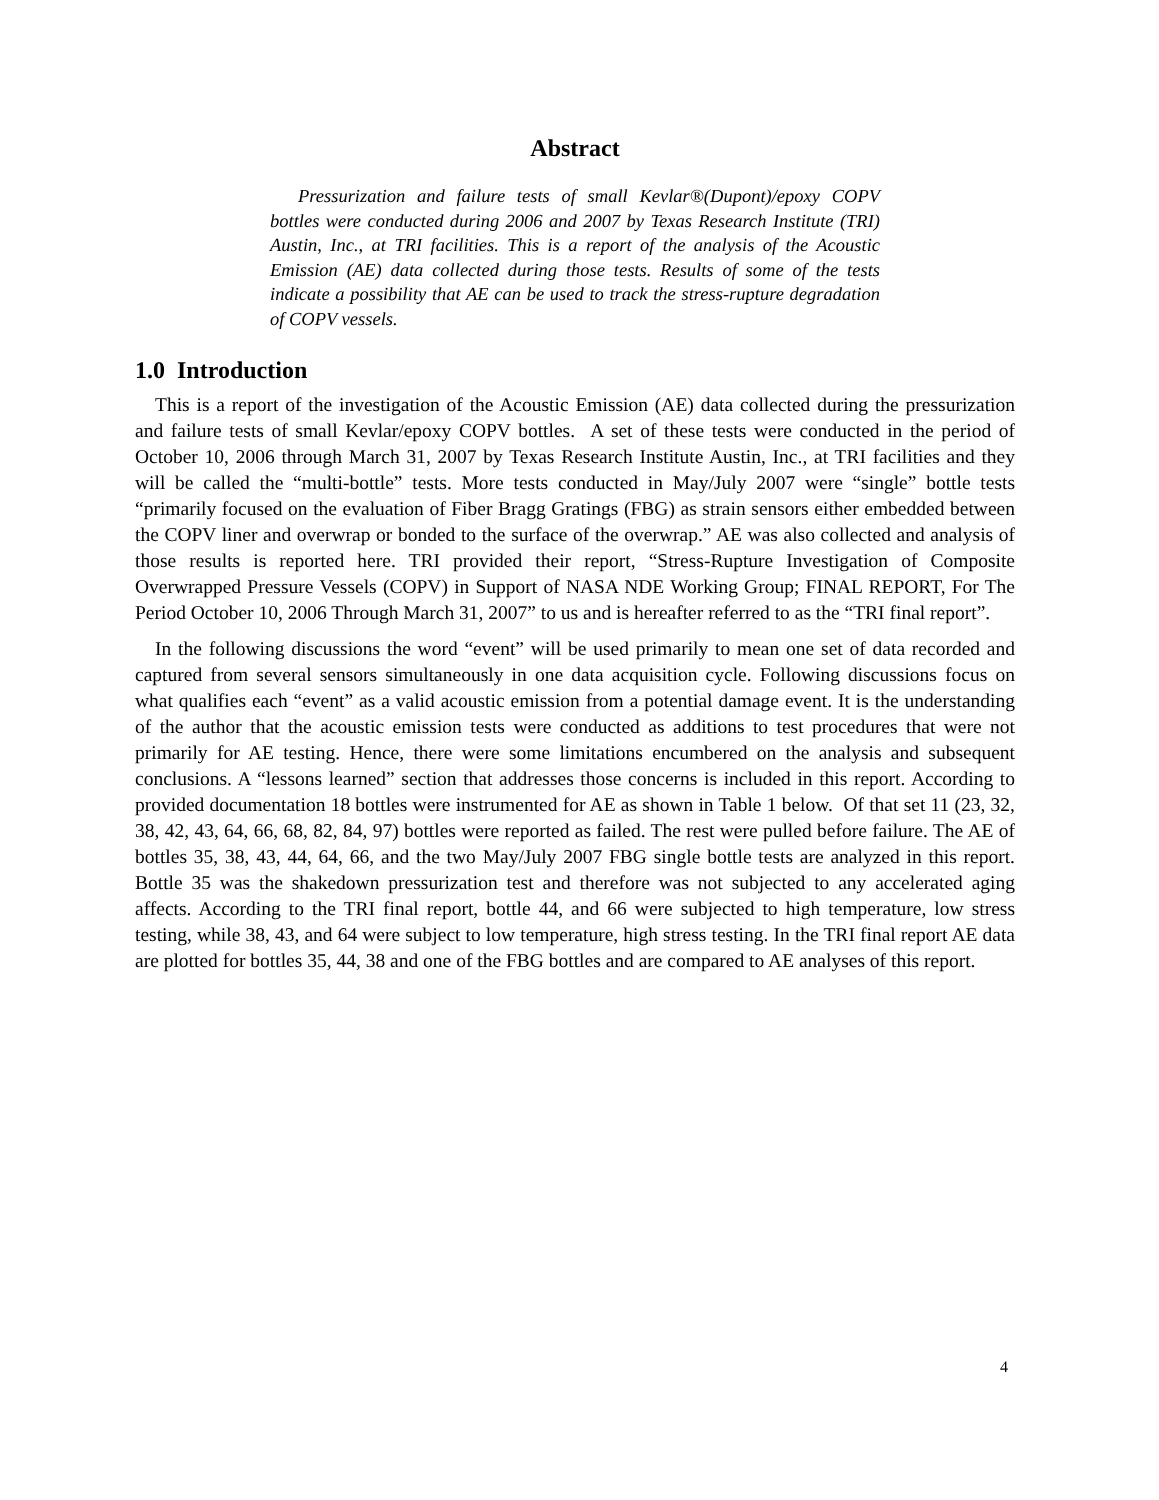Abstract
Pressurization and failure tests of small Kevlar®(Dupont)/epoxy COPV bottles were conducted during 2006 and 2007 by Texas Research Institute (TRI) Austin, Inc., at TRI facilities. This is a report of the analysis of the Acoustic Emission (AE) data collected during those tests. Results of some of the tests indicate a possibility that AE can be used to track the stress-rupture degradation of COPV vessels.
1.0 Introduction
This is a report of the investigation of the Acoustic Emission (AE) data collected during the pressurization and failure tests of small Kevlar/epoxy COPV bottles. A set of these tests were conducted in the period of October 10, 2006 through March 31, 2007 by Texas Research Institute Austin, Inc., at TRI facilities and they will be called the “multi-bottle” tests. More tests conducted in May/July 2007 were “single” bottle tests “primarily focused on the evaluation of Fiber Bragg Gratings (FBG) as strain sensors either embedded between the COPV liner and overwrap or bonded to the surface of the overwrap.” AE was also collected and analysis of those results is reported here. TRI provided their report, “Stress-Rupture Investigation of Composite Overwrapped Pressure Vessels (COPV) in Support of NASA NDE Working Group; FINAL REPORT, For The Period October 10, 2006 Through March 31, 2007” to us and is hereafter referred to as the “TRI final report”.
In the following discussions the word “event” will be used primarily to mean one set of data recorded and captured from several sensors simultaneously in one data acquisition cycle. Following discussions focus on what qualifies each “event” as a valid acoustic emission from a potential damage event. It is the understanding of the author that the acoustic emission tests were conducted as additions to test procedures that were not primarily for AE testing. Hence, there were some limitations encumbered on the analysis and subsequent conclusions. A “lessons learned” section that addresses those concerns is included in this report. According to provided documentation 18 bottles were instrumented for AE as shown in Table 1 below. Of that set 11 (23, 32, 38, 42, 43, 64, 66, 68, 82, 84, 97) bottles were reported as failed. The rest were pulled before failure. The AE of bottles 35, 38, 43, 44, 64, 66, and the two May/July 2007 FBG single bottle tests are analyzed in this report. Bottle 35 was the shakedown pressurization test and therefore was not subjected to any accelerated aging affects. According to the TRI final report, bottle 44, and 66 were subjected to high temperature, low stress testing, while 38, 43, and 64 were subject to low temperature, high stress testing. In the TRI final report AE data are plotted for bottles 35, 44, 38 and one of the FBG bottles and are compared to AE analyses of this report.
4